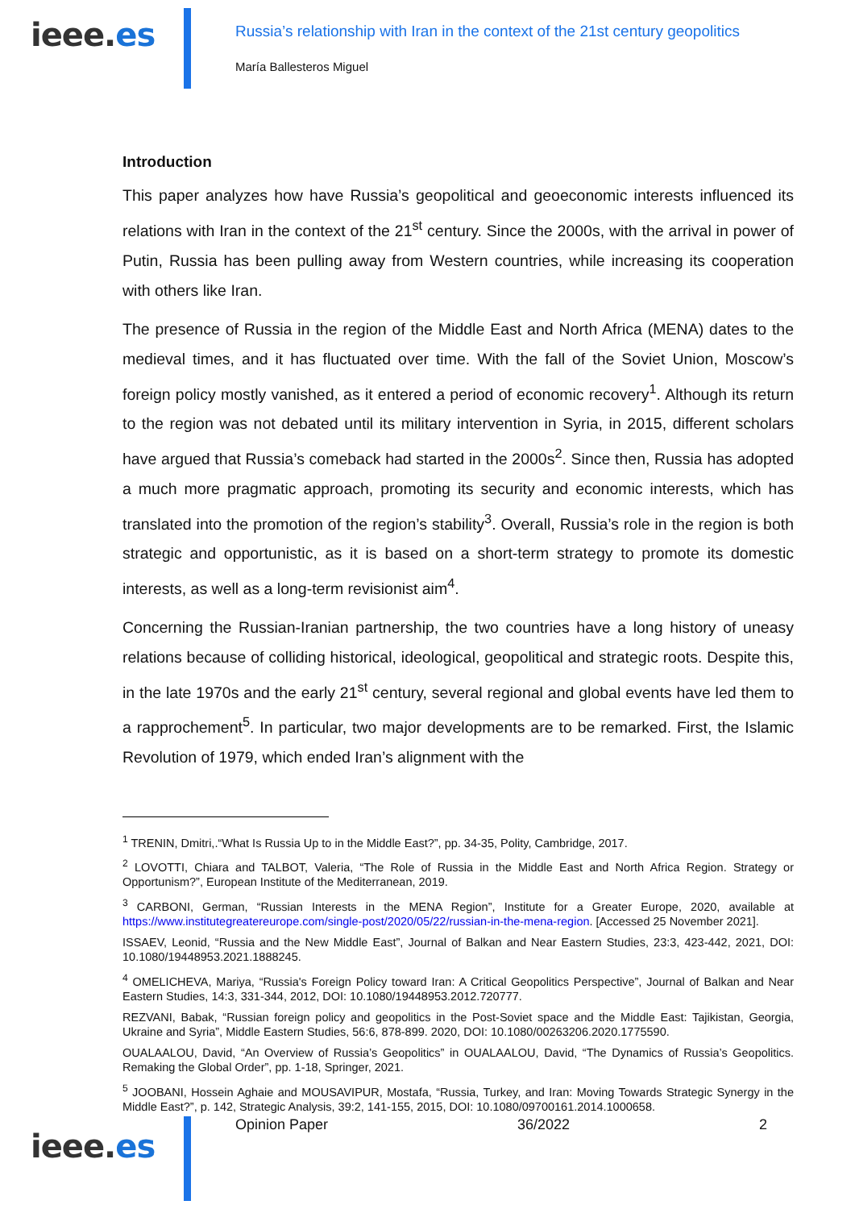ieee.es
Russia’s relationship with Iran in the context of the 21st century geopolitics
María Ballesteros Miguel
Introduction
This paper analyzes how have Russia’s geopolitical and geoeconomic interests influenced its relations with Iran in the context of the 21<sup>st</sup> century. Since the 2000s, with the arrival in power of Putin, Russia has been pulling away from Western countries, while increasing its cooperation with others like Iran.
The presence of Russia in the region of the Middle East and North Africa (MENA) dates to the medieval times, and it has fluctuated over time. With the fall of the Soviet Union, Moscow’s foreign policy mostly vanished, as it entered a period of economic recovery<sup>1</sup>. Although its return to the region was not debated until its military intervention in Syria, in 2015, different scholars have argued that Russia’s comeback had started in the 2000s<sup>2</sup>. Since then, Russia has adopted a much more pragmatic approach, promoting its security and economic interests, which has translated into the promotion of the region’s stability<sup>3</sup>. Overall, Russia’s role in the region is both strategic and opportunistic, as it is based on a short-term strategy to promote its domestic interests, as well as a long-term revisionist aim<sup>4</sup>.
Concerning the Russian-Iranian partnership, the two countries have a long history of uneasy relations because of colliding historical, ideological, geopolitical and strategic roots. Despite this, in the late 1970s and the early 21<sup>st</sup> century, several regional and global events have led them to a rapprochement<sup>5</sup>. In particular, two major developments are to be remarked. First, the Islamic Revolution of 1979, which ended Iran’s alignment with the
<sup>1</sup> TRENIN, Dmitri,.“What Is Russia Up to in the Middle East?”, pp. 34-35, Polity, Cambridge, 2017.
<sup>2</sup> LOVOTTI, Chiara and TALBOT, Valeria, “The Role of Russia in the Middle East and North Africa Region. Strategy or Opportunism?”, European Institute of the Mediterranean, 2019.
<sup>3</sup> CARBONI, German, “Russian Interests in the MENA Region”, Institute for a Greater Europe, 2020, available at https://www.institutegreatereurope.com/single-post/2020/05/22/russian-in-the-mena-region. [Accessed 25 November 2021].
ISSAEV, Leonid, “Russia and the New Middle East”, Journal of Balkan and Near Eastern Studies, 23:3, 423-442, 2021, DOI: 10.1080/19448953.2021.1888245.
<sup>4</sup> OMELICHEVA, Mariya, “Russia's Foreign Policy toward Iran: A Critical Geopolitics Perspective”, Journal of Balkan and Near Eastern Studies, 14:3, 331-344, 2012, DOI: 10.1080/19448953.2012.720777.
REZVANI, Babak, “Russian foreign policy and geopolitics in the Post-Soviet space and the Middle East: Tajikistan, Georgia, Ukraine and Syria”, Middle Eastern Studies, 56:6, 878-899. 2020, DOI: 10.1080/00263206.2020.1775590.
OUALAALOU, David, “An Overview of Russia’s Geopolitics” in OUALAALOU, David, “The Dynamics of Russia’s Geopolitics. Remaking the Global Order”, pp. 1-18, Springer, 2021.
<sup>5</sup> JOOBANI, Hossein Aghaie and MOUSAVIPUR, Mostafa, “Russia, Turkey, and Iran: Moving Towards Strategic Synergy in the Middle East?”, p. 142, Strategic Analysis, 39:2, 141-155, 2015, DOI: 10.1080/09700161.2014.1000658.
ieee.es
Opinion Paper 36/2022 2